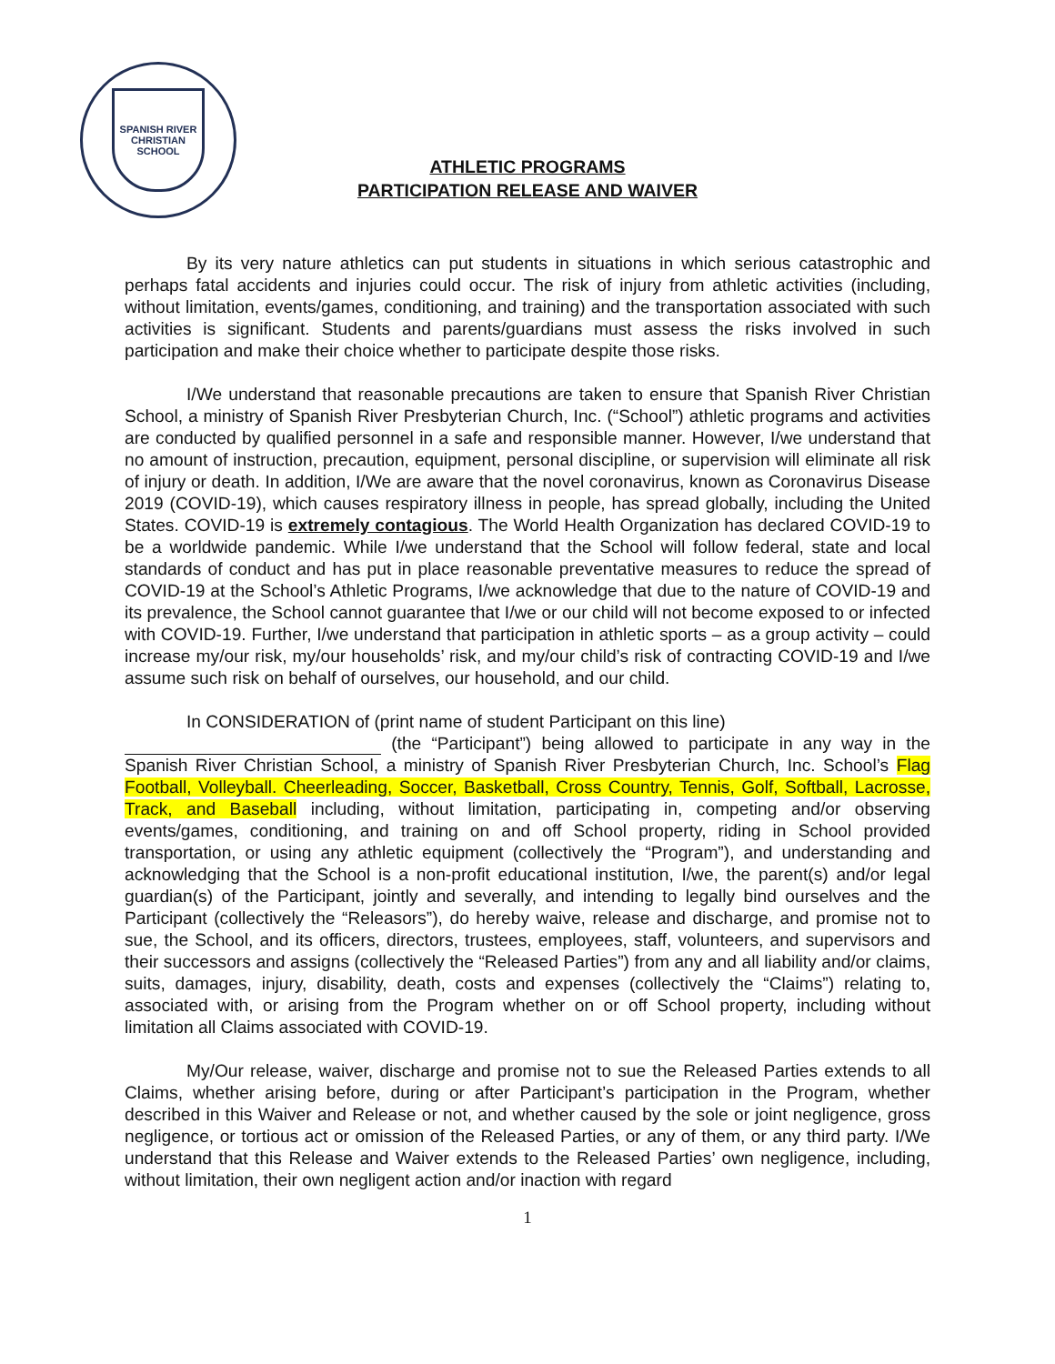SPANISH RIVER CHRISTIAN SCHOOL
ATHLETIC PROGRAMS
PARTICIPATION RELEASE AND WAIVER
By its very nature athletics can put students in situations in which serious catastrophic and perhaps fatal accidents and injuries could occur. The risk of injury from athletic activities (including, without limitation, events/games, conditioning, and training) and the transportation associated with such activities is significant. Students and parents/guardians must assess the risks involved in such participation and make their choice whether to participate despite those risks.
I/We understand that reasonable precautions are taken to ensure that Spanish River Christian School, a ministry of Spanish River Presbyterian Church, Inc. (“School”) athletic programs and activities are conducted by qualified personnel in a safe and responsible manner. However, I/we understand that no amount of instruction, precaution, equipment, personal discipline, or supervision will eliminate all risk of injury or death. In addition, I/We are aware that the novel coronavirus, known as Coronavirus Disease 2019 (COVID-19), which causes respiratory illness in people, has spread globally, including the United States. COVID-19 is extremely contagious. The World Health Organization has declared COVID-19 to be a worldwide pandemic. While I/we understand that the School will follow federal, state and local standards of conduct and has put in place reasonable preventative measures to reduce the spread of COVID-19 at the School’s Athletic Programs, I/we acknowledge that due to the nature of COVID-19 and its prevalence, the School cannot guarantee that I/we or our child will not become exposed to or infected with COVID-19. Further, I/we understand that participation in athletic sports – as a group activity – could increase my/our risk, my/our households’ risk, and my/our child’s risk of contracting COVID-19 and I/we assume such risk on behalf of ourselves, our household, and our child.
In CONSIDERATION of (print name of student Participant on this line)
(the “Participant”) being allowed to participate in any way in the Spanish River Christian School, a ministry of Spanish River Presbyterian Church, Inc. School’s Flag Football, Volleyball. Cheerleading, Soccer, Basketball, Cross Country, Tennis, Golf, Softball, Lacrosse, Track, and Baseball including, without limitation, participating in, competing and/or observing events/games, conditioning, and training on and off School property, riding in School provided transportation, or using any athletic equipment (collectively the “Program”), and understanding and acknowledging that the School is a non-profit educational institution, I/we, the parent(s) and/or legal guardian(s) of the Participant, jointly and severally, and intending to legally bind ourselves and the Participant (collectively the “Releasors”), do hereby waive, release and discharge, and promise not to sue, the School, and its officers, directors, trustees, employees, staff, volunteers, and supervisors and their successors and assigns (collectively the “Released Parties”) from any and all liability and/or claims, suits, damages, injury, disability, death, costs and expenses (collectively the “Claims”) relating to, associated with, or arising from the Program whether on or off School property, including without limitation all Claims associated with COVID-19.
My/Our release, waiver, discharge and promise not to sue the Released Parties extends to all Claims, whether arising before, during or after Participant’s participation in the Program, whether described in this Waiver and Release or not, and whether caused by the sole or joint negligence, gross negligence, or tortious act or omission of the Released Parties, or any of them, or any third party. I/We understand that this Release and Waiver extends to the Released Parties’ own negligence, including, without limitation, their own negligent action and/or inaction with regard
1